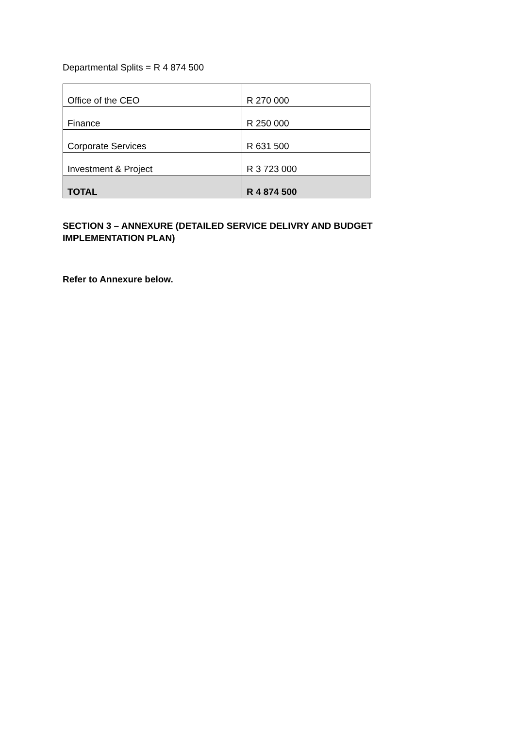Departmental Splits = R 4 874 500
| Office of the CEO | R 270 000 |
| Finance | R 250 000 |
| Corporate Services | R 631 500 |
| Investment & Project | R 3 723 000 |
| TOTAL | R 4 874 500 |
SECTION 3 – ANNEXURE (DETAILED SERVICE DELIVRY AND BUDGET IMPLEMENTATION PLAN)
Refer to Annexure below.